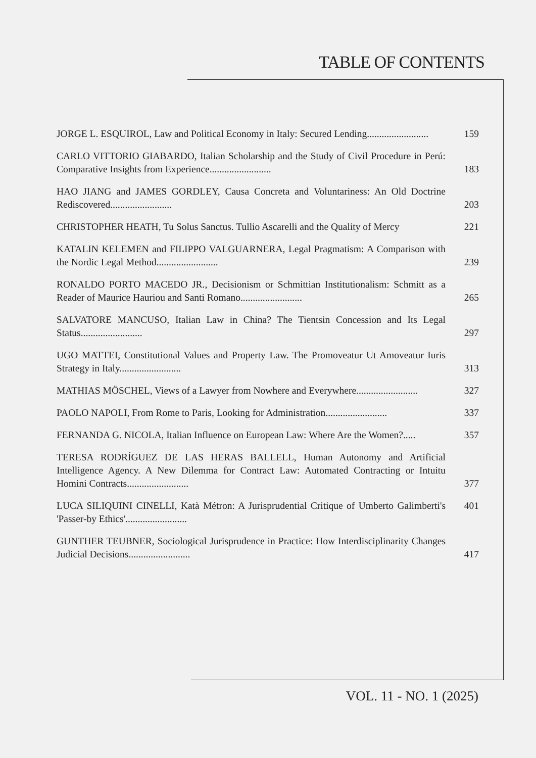TABLE OF CONTENTS
JORGE L. ESQUIROL, Law and Political Economy in Italy: Secured Lending.........................
159
CARLO VITTORIO GIABARDO, Italian Scholarship and the Study of Civil Procedure in Perú: Comparative Insights from Experience.........................
183
HAO JIANG and JAMES GORDLEY, Causa Concreta and Voluntariness: An Old Doctrine Rediscovered.........................
203
CHRISTOPHER HEATH, Tu Solus Sanctus. Tullio Ascarelli and the Quality of Mercy
221
KATALIN KELEMEN and FILIPPO VALGUARNERA, Legal Pragmatism: A Comparison with the Nordic Legal Method.........................
239
RONALDO PORTO MACEDO JR., Decisionism or Schmittian Institutionalism: Schmitt as a Reader of Maurice Hauriou and Santi Romano.........................
265
SALVATORE MANCUSO, Italian Law in China? The Tientsin Concession and Its Legal Status.........................
297
UGO MATTEI, Constitutional Values and Property Law. The Promoveatur Ut Amoveatur Iuris Strategy in Italy.........................
313
MATHIAS MÖSCHEL, Views of a Lawyer from Nowhere and Everywhere.........................
327
PAOLO NAPOLI, From Rome to Paris, Looking for Administration.........................
337
FERNANDA G. NICOLA, Italian Influence on European Law: Where Are the Women?.....
357
TERESA RODRÍGUEZ DE LAS HERAS BALLELL, Human Autonomy and Artificial Intelligence Agency. A New Dilemma for Contract Law: Automated Contracting or Intuitu Homini Contracts.........................
377
LUCA SILIQUINI CINELLI, Katà Métron: A Jurisprudential Critique of Umberto Galimberti's 'Passer-by Ethics'.........................
401
GUNTHER TEUBNER, Sociological Jurisprudence in Practice: How Interdisciplinarity Changes Judicial Decisions.........................
417
VOL. 11 - NO. 1 (2025)